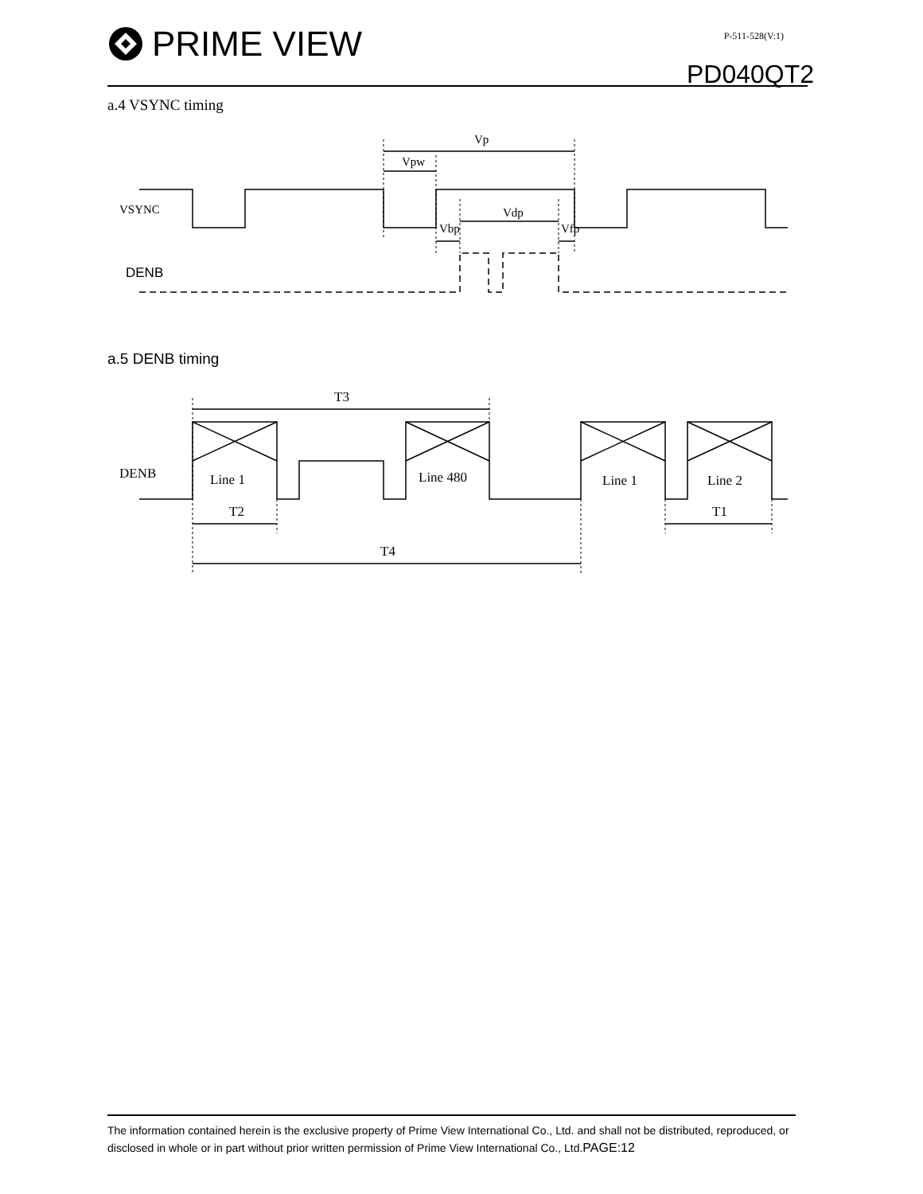PRIME VIEW
P-511-528(V:1)
PD040QT2
a.4 VSYNC timing
VSYNC
DENB
Vp
Vpw
Vdp
Vbp
Vfp
a.5 DENB timing
DENB
Line 1
Line 480
Line 1
Line 2
T3
T2
T1
T4
The information contained herein is the exclusive property of Prime View International Co., Ltd. and shall not be distributed, reproduced, or disclosed in whole or in part without prior written permission of Prime View International Co., Ltd.PAGE:12